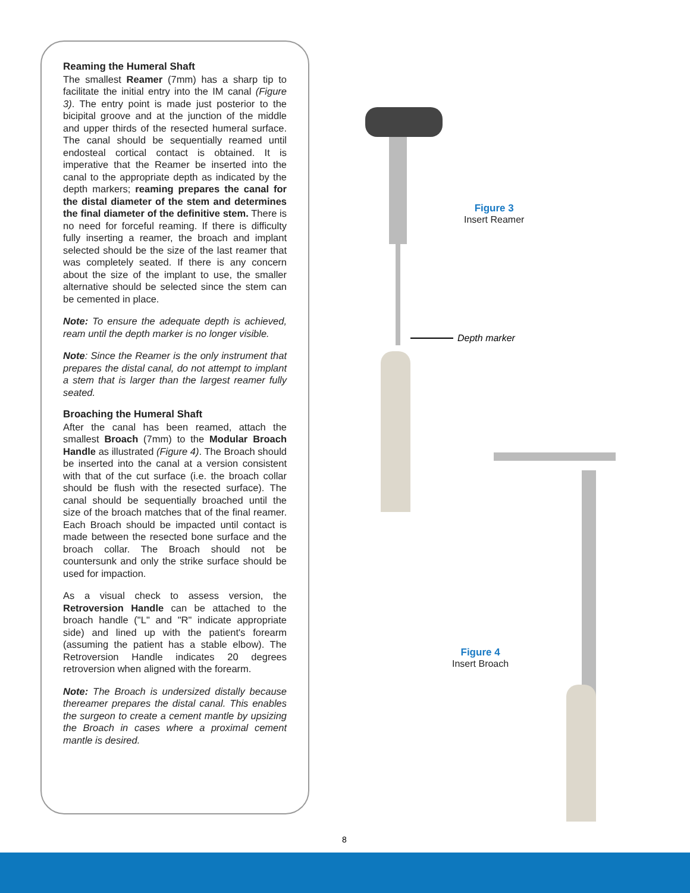Reaming the Humeral Shaft
The smallest Reamer (7mm) has a sharp tip to facilitate the initial entry into the IM canal (Figure 3). The entry point is made just posterior to the bicipital groove and at the junction of the middle and upper thirds of the resected humeral surface. The canal should be sequentially reamed until endosteal cortical contact is obtained. It is imperative that the Reamer be inserted into the canal to the appropriate depth as indicated by the depth markers; reaming prepares the canal for the distal diameter of the stem and determines the final diameter of the definitive stem. There is no need for forceful reaming. If there is difficulty fully inserting a reamer, the broach and implant selected should be the size of the last reamer that was completely seated. If there is any concern about the size of the implant to use, the smaller alternative should be selected since the stem can be cemented in place.
Note: To ensure the adequate depth is achieved, ream until the depth marker is no longer visible.
Note: Since the Reamer is the only instrument that prepares the distal canal, do not attempt to implant a stem that is larger than the largest reamer fully seated.
Broaching the Humeral Shaft
After the canal has been reamed, attach the smallest Broach (7mm) to the Modular Broach Handle as illustrated (Figure 4). The Broach should be inserted into the canal at a version consistent with that of the cut surface (i.e. the broach collar should be flush with the resected surface). The canal should be sequentially broached until the size of the broach matches that of the final reamer. Each Broach should be impacted until contact is made between the resected bone surface and the broach collar. The Broach should not be countersunk and only the strike surface should be used for impaction.
As a visual check to assess version, the Retroversion Handle can be attached to the broach handle ("L" and "R" indicate appropriate side) and lined up with the patient's forearm (assuming the patient has a stable elbow). The Retroversion Handle indicates 20 degrees retroversion when aligned with the forearm.
Note: The Broach is undersized distally because thereamer prepares the distal canal. This enables the surgeon to create a cement mantle by upsizing the Broach in cases where a proximal cement mantle is desired.
Figure 3
Insert Reamer
Depth marker
Figure 4
Insert Broach
8